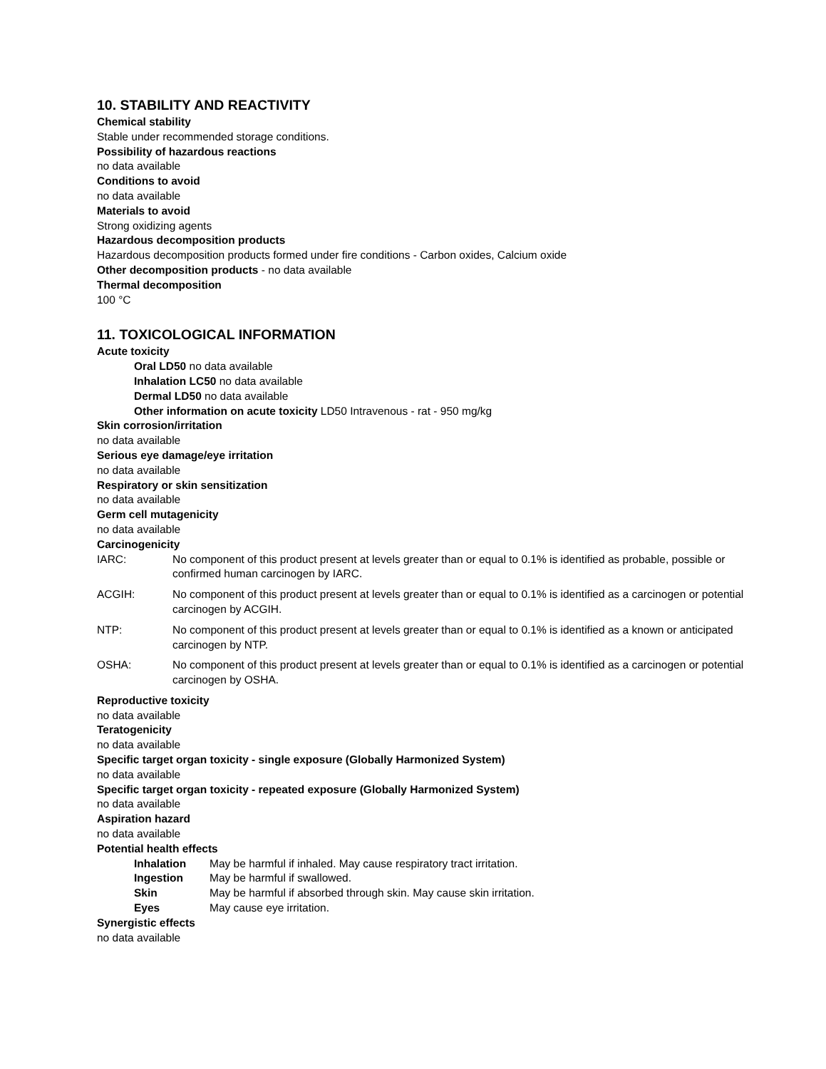10. STABILITY AND REACTIVITY
Chemical stability
Stable under recommended storage conditions.
Possibility of hazardous reactions
no data available
Conditions to avoid
no data available
Materials to avoid
Strong oxidizing agents
Hazardous decomposition products
Hazardous decomposition products formed under fire conditions - Carbon oxides, Calcium oxide
Other decomposition products - no data available
Thermal decomposition
100 °C
11. TOXICOLOGICAL INFORMATION
Acute toxicity
Oral LD50 no data available
Inhalation LC50 no data available
Dermal LD50 no data available
Other information on acute toxicity LD50 Intravenous - rat - 950 mg/kg
Skin corrosion/irritation
no data available
Serious eye damage/eye irritation
no data available
Respiratory or skin sensitization
no data available
Germ cell mutagenicity
no data available
Carcinogenicity
IARC: No component of this product present at levels greater than or equal to 0.1% is identified as probable, possible or confirmed human carcinogen by IARC.
ACGIH: No component of this product present at levels greater than or equal to 0.1% is identified as a carcinogen or potential carcinogen by ACGIH.
NTP: No component of this product present at levels greater than or equal to 0.1% is identified as a known or anticipated carcinogen by NTP.
OSHA: No component of this product present at levels greater than or equal to 0.1% is identified as a carcinogen or potential carcinogen by OSHA.
Reproductive toxicity
no data available
Teratogenicity
no data available
Specific target organ toxicity - single exposure (Globally Harmonized System)
no data available
Specific target organ toxicity - repeated exposure (Globally Harmonized System)
no data available
Aspiration hazard
no data available
Potential health effects
Inhalation May be harmful if inhaled. May cause respiratory tract irritation.
Ingestion May be harmful if swallowed.
Skin May be harmful if absorbed through skin. May cause skin irritation.
Eyes May cause eye irritation.
Synergistic effects
no data available